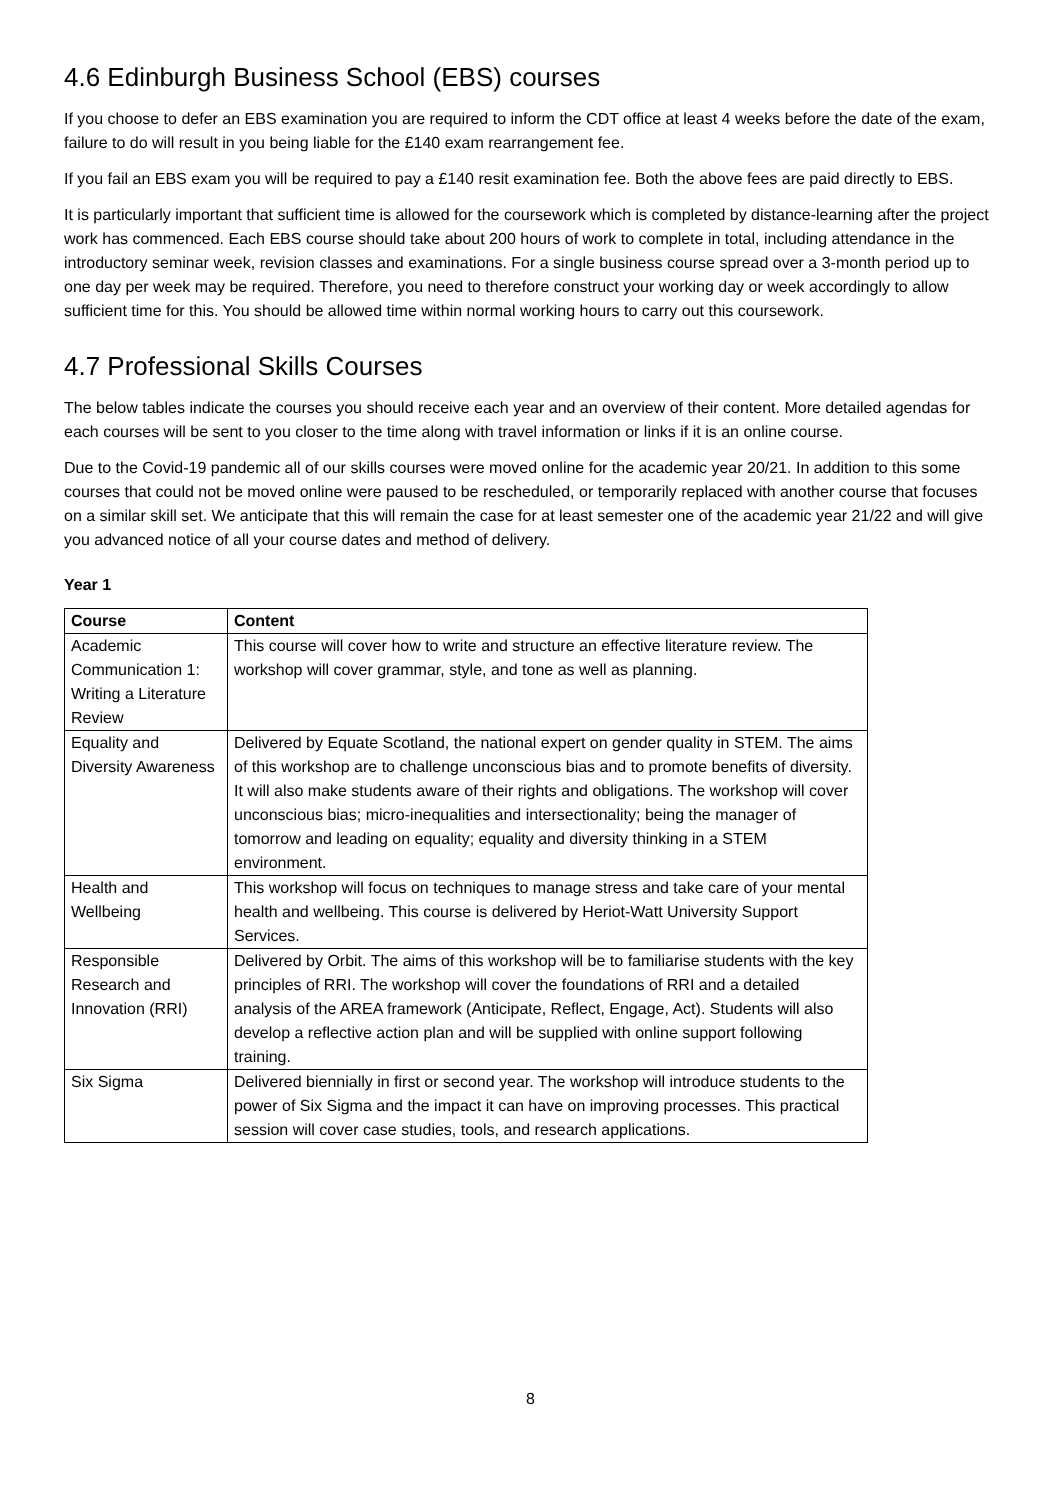4.6 Edinburgh Business School (EBS) courses
If you choose to defer an EBS examination you are required to inform the CDT office at least 4 weeks before the date of the exam, failure to do will result in you being liable for the £140 exam rearrangement fee.
If you fail an EBS exam you will be required to pay a £140 resit examination fee. Both the above fees are paid directly to EBS.
It is particularly important that sufficient time is allowed for the coursework which is completed by distance-learning after the project work has commenced. Each EBS course should take about 200 hours of work to complete in total, including attendance in the introductory seminar week, revision classes and examinations. For a single business course spread over a 3-month period up to one day per week may be required. Therefore, you need to therefore construct your working day or week accordingly to allow sufficient time for this. You should be allowed time within normal working hours to carry out this coursework.
4.7 Professional Skills Courses
The below tables indicate the courses you should receive each year and an overview of their content. More detailed agendas for each courses will be sent to you closer to the time along with travel information or links if it is an online course.
Due to the Covid-19 pandemic all of our skills courses were moved online for the academic year 20/21. In addition to this some courses that could not be moved online were paused to be rescheduled, or temporarily replaced with another course that focuses on a similar skill set. We anticipate that this will remain the case for at least semester one of the academic year 21/22 and will give you advanced notice of all your course dates and method of delivery.
Year 1
| Course | Content |
| --- | --- |
| Academic Communication 1: Writing a Literature Review | This course will cover how to write and structure an effective literature review. The workshop will cover grammar, style, and tone as well as planning. |
| Equality and Diversity Awareness | Delivered by Equate Scotland, the national expert on gender quality in STEM. The aims of this workshop are to challenge unconscious bias and to promote benefits of diversity. It will also make students aware of their rights and obligations. The workshop will cover unconscious bias; micro-inequalities and intersectionality; being the manager of tomorrow and leading on equality; equality and diversity thinking in a STEM environment. |
| Health and Wellbeing | This workshop will focus on techniques to manage stress and take care of your mental health and wellbeing. This course is delivered by Heriot-Watt University Support Services. |
| Responsible Research and Innovation (RRI) | Delivered by Orbit. The aims of this workshop will be to familiarise students with the key principles of RRI. The workshop will cover the foundations of RRI and a detailed analysis of the AREA framework (Anticipate, Reflect, Engage, Act). Students will also develop a reflective action plan and will be supplied with online support following training. |
| Six Sigma | Delivered biennially in first or second year. The workshop will introduce students to the power of Six Sigma and the impact it can have on improving processes. This practical session will cover case studies, tools, and research applications. |
8